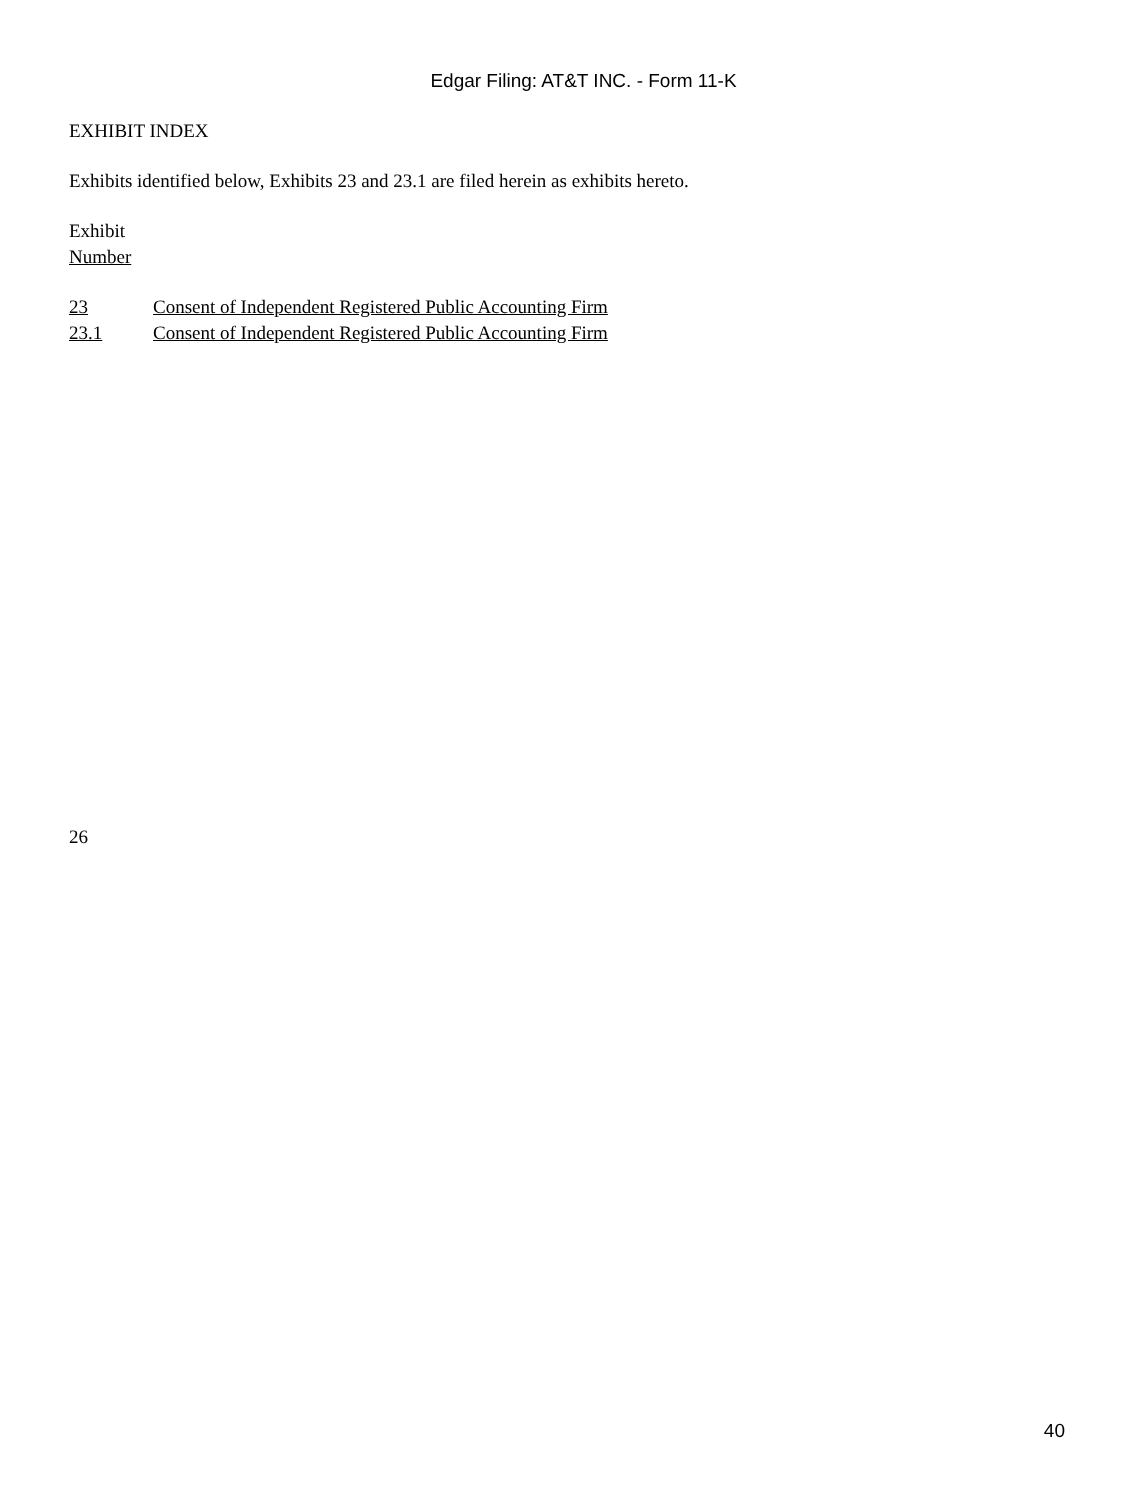Edgar Filing: AT&T INC. - Form 11-K
EXHIBIT INDEX
Exhibits identified below, Exhibits 23 and 23.1 are filed herein as exhibits hereto.
Exhibit
Number
| 23 | Consent of Independent Registered Public Accounting Firm |
| 23.1 | Consent of Independent Registered Public Accounting Firm |
26
40